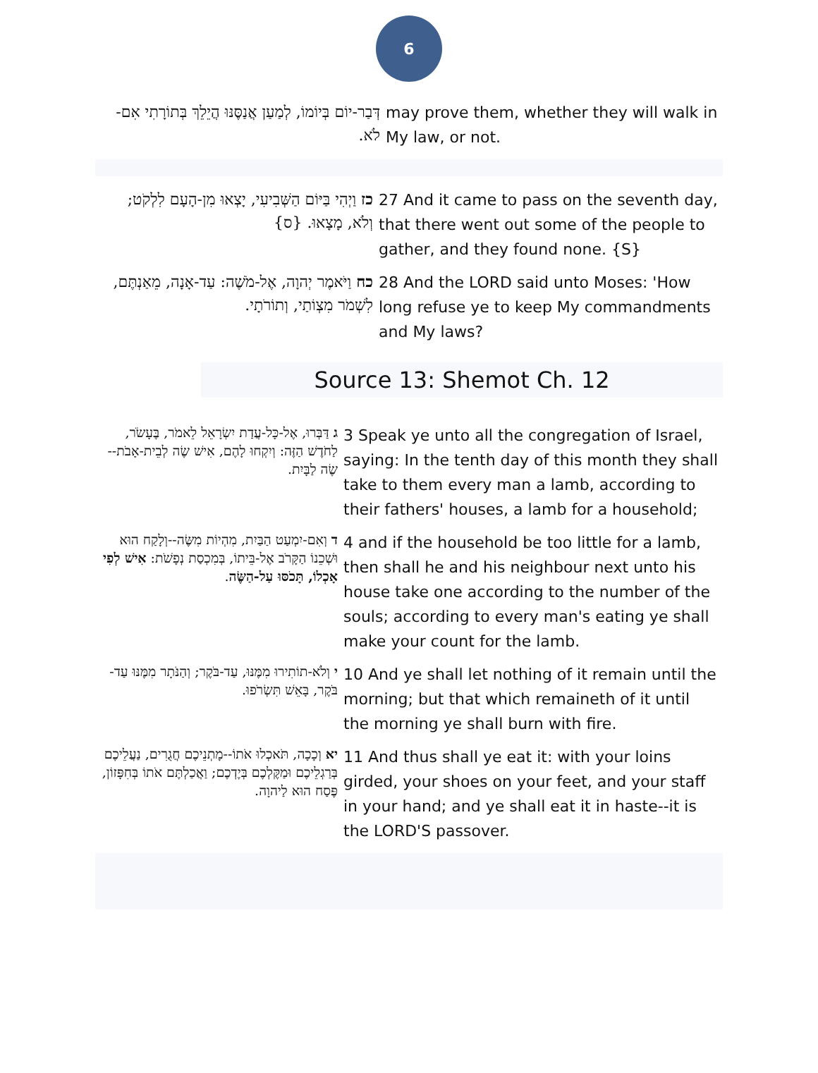6
| דְּבַר-יוֹם בְּיוֹמוֹ, לְמַעַן אֲנַסֶּנּוּ הֲיֵלֵךְ בְּתוֹרָתִי אִם-לֹא. | may prove them, whether they will walk in My law, or not. |
| כז וַיְהִי בַּיּוֹם הַשְּׁבִיעִי, יָצְאוּ מִן-הָעָם לִלְקֹט; וְלֹא, מָצָאוּ. {ס} | 27 And it came to pass on the seventh day, that there went out some of the people to gather, and they found none. {S} |
| כח וַיֹּאמֶר יְהוָה, אֶל-מֹשֶׁה: עַד-אָנָה, מֵאַנְתֶּם, לִשְׁמֹר מִצְוֹתַי, וְתוֹרֹתָי. | 28 And the LORD said unto Moses: 'How long refuse ye to keep My commandments and My laws? |
Source 13: Shemot Ch. 12
| ג דַּבְּרוּ, אֶל-כָּל-עֲדַת יִשְׂרָאֵל לֵאמֹר, בֶּעָשֹׂר, לַחֹדֶשׁ הַזֶּה: וְיִקְחוּ לָהֶם, אִישׁ שֶׂה לְבֵית-אָבֹת--שֶׂה לַבָּיִת. | 3 Speak ye unto all the congregation of Israel, saying: In the tenth day of this month they shall take to them every man a lamb, according to their fathers' houses, a lamb for a household; |
| ד וְאִם-יִמְעַט הַבַּיִת, מִהְיוֹת מִשֶּׂה--וְלָקַח הוּא וּשְׁכֵנוֹ הַקָּרֹב אֶל-בֵּיתוֹ, בְּמִכְסַת נְפָשֹׁת: אִישׁ לְפִי אָכְלוֹ, תָּכֹסּוּ עַל-הַשֶּׂה . | 4 and if the household be too little for a lamb, then shall he and his neighbour next unto his house take one according to the number of the souls; according to every man's eating ye shall make your count for the lamb. |
| י וְלֹא-תוֹתִירוּ מִמֶּנּוּ, עַד-בֹּקֶר; וְהַנֹּתָר מִמֶּנּוּ עַד-בֹּקֶר, בָּאֵשׁ תִּשְׂרֹפוּ. | 10 And ye shall let nothing of it remain until the morning; but that which remaineth of it until the morning ye shall burn with fire. |
| יא וְכָכָה, תֹּאכְלוּ אֹתוֹ--מָתְנֵיכֶם חֲגֻרִים, נַעֲלֵיכֶם בְּרַגְלֵיכֶם וּמַקֶּלְכֶם בְּיֶדְכֶם; וַאֲכַלְתֶּם אֹתוֹ בְּחִפָּזוֹן, פֶּסַח הוּא לַיהוָה. | 11 And thus shall ye eat it: with your loins girded, your shoes on your feet, and your staff in your hand; and ye shall eat it in haste--it is the LORD'S passover. |